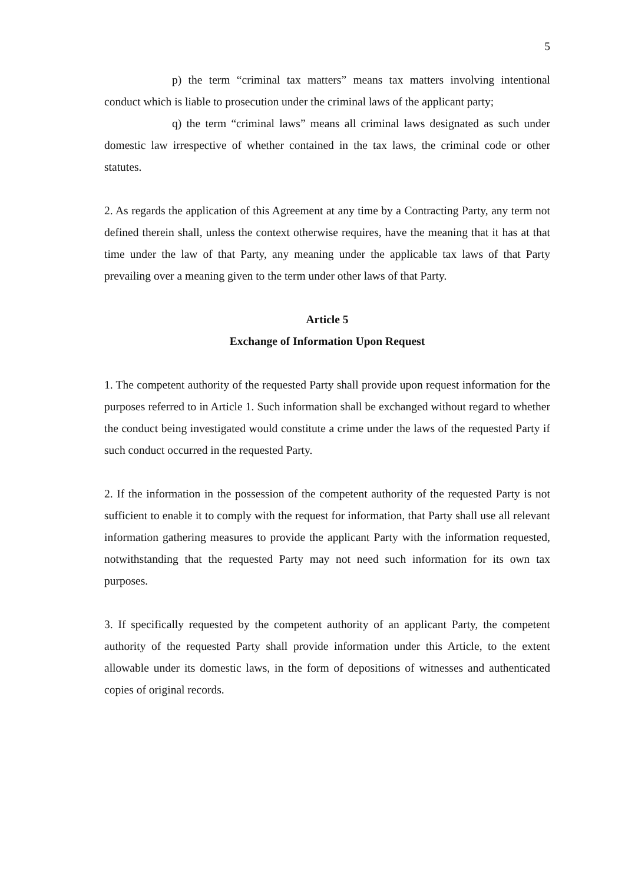5
p) the term “criminal tax matters” means tax matters involving intentional conduct which is liable to prosecution under the criminal laws of the applicant party;
q) the term “criminal laws” means all criminal laws designated as such under domestic law irrespective of whether contained in the tax laws, the criminal code or other statutes.
2. As regards the application of this Agreement at any time by a Contracting Party, any term not defined therein shall, unless the context otherwise requires, have the meaning that it has at that time under the law of that Party, any meaning under the applicable tax laws of that Party prevailing over a meaning given to the term under other laws of that Party.
Article 5
Exchange of Information Upon Request
1. The competent authority of the requested Party shall provide upon request information for the purposes referred to in Article 1. Such information shall be exchanged without regard to whether the conduct being investigated would constitute a crime under the laws of the requested Party if such conduct occurred in the requested Party.
2. If the information in the possession of the competent authority of the requested Party is not sufficient to enable it to comply with the request for information, that Party shall use all relevant information gathering measures to provide the applicant Party with the information requested, notwithstanding that the requested Party may not need such information for its own tax purposes.
3. If specifically requested by the competent authority of an applicant Party, the competent authority of the requested Party shall provide information under this Article, to the extent allowable under its domestic laws, in the form of depositions of witnesses and authenticated copies of original records.